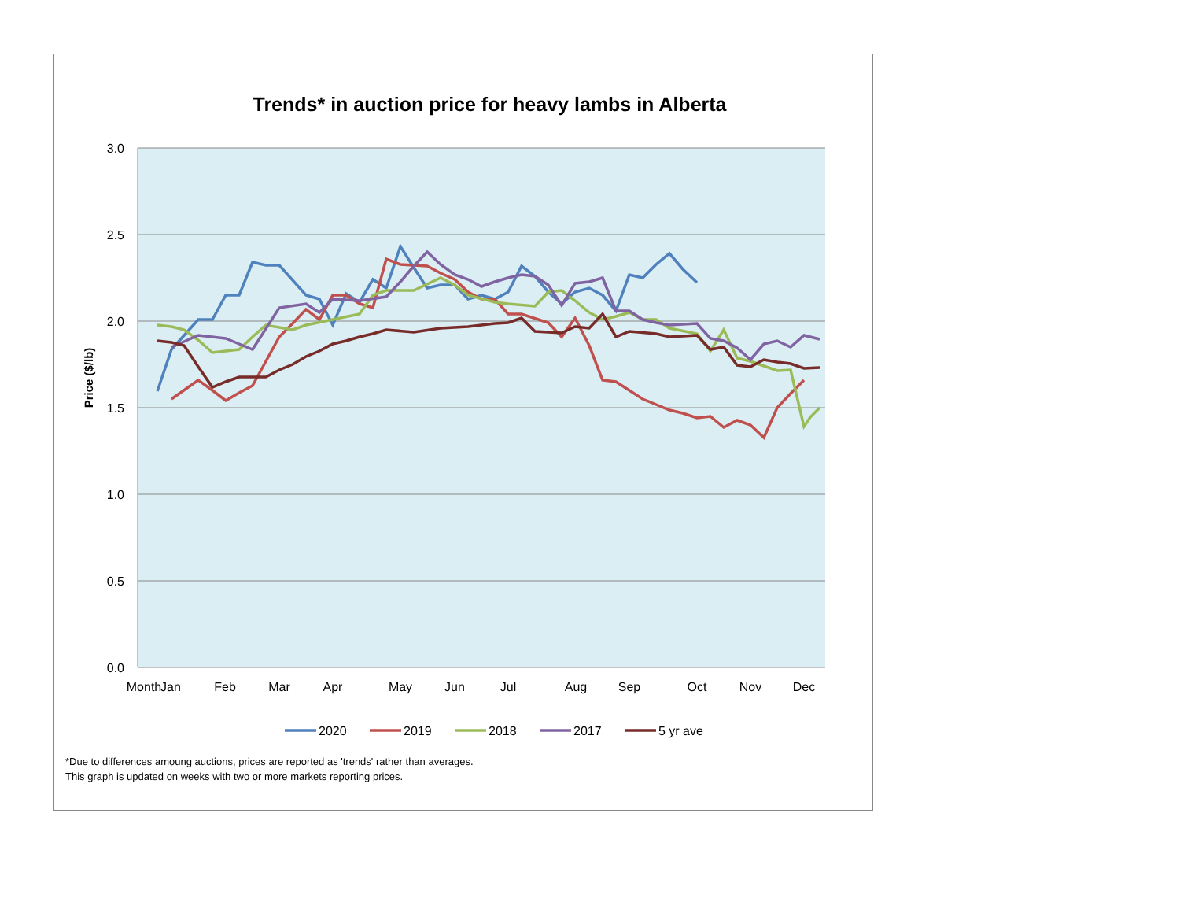Trends* in auction price for heavy lambs in Alberta
3.0
2.5
2.0
1.5
1.0
0.5
0.0
Price ($/lb)
Month
Jan
Feb
Mar
Apr
May
Jun
Jul
Aug
Sep
Oct
Nov
Dec
2020
2019
2018
2017
5 yr ave
*Due to differences amoung auctions, prices are reported as 'trends' rather than averages.
This graph is updated on weeks with two or more markets reporting prices.